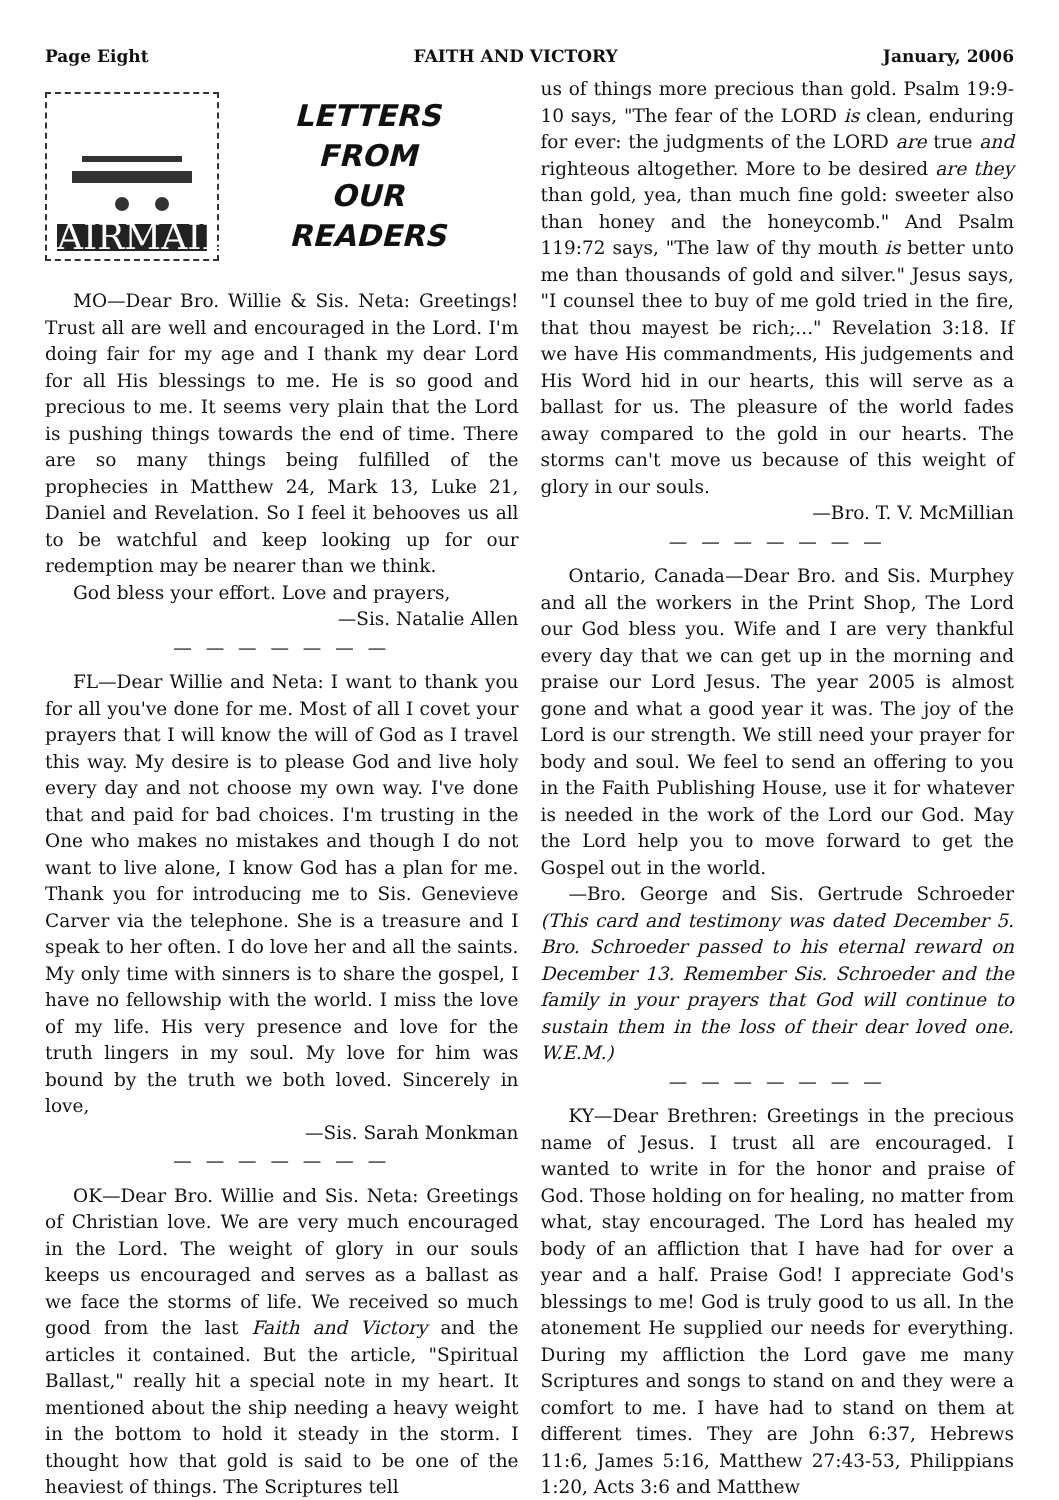Page Eight FAITH AND VICTORY January, 2006
AIRMAIL
LETTERS
FROM
OUR
READERS
MO—Dear Bro. Willie & Sis. Neta: Greetings! Trust all are well and encouraged in the Lord. I'm doing fair for my age and I thank my dear Lord for all His blessings to me. He is so good and precious to me. It seems very plain that the Lord is pushing things towards the end of time. There are so many things being fulfilled of the prophecies in Matthew 24, Mark 13, Luke 21, Daniel and Revelation. So I feel it behooves us all to be watchful and keep looking up for our redemption may be nearer than we think.
God bless your effort. Love and prayers,
—Sis. Natalie Allen
— — — — — — —
FL—Dear Willie and Neta: I want to thank you for all you've done for me. Most of all I covet your prayers that I will know the will of God as I travel this way. My desire is to please God and live holy every day and not choose my own way. I've done that and paid for bad choices. I'm trusting in the One who makes no mistakes and though I do not want to live alone, I know God has a plan for me. Thank you for introducing me to Sis. Genevieve Carver via the telephone. She is a treasure and I speak to her often. I do love her and all the saints. My only time with sinners is to share the gospel, I have no fellowship with the world. I miss the love of my life. His very presence and love for the truth lingers in my soul. My love for him was bound by the truth we both loved. Sincerely in love,
—Sis. Sarah Monkman
— — — — — — —
OK—Dear Bro. Willie and Sis. Neta: Greetings of Christian love. We are very much encouraged in the Lord. The weight of glory in our souls keeps us encouraged and serves as a ballast as we face the storms of life. We received so much good from the last Faith and Victory and the articles it contained. But the article, "Spiritual Ballast," really hit a special note in my heart. It mentioned about the ship needing a heavy weight in the bottom to hold it steady in the storm. I thought how that gold is said to be one of the heaviest of things. The Scriptures tell
us of things more precious than gold. Psalm 19:9-10 says, "The fear of the LORD is clean, enduring for ever: the judgments of the LORD are true and righteous altogether. More to be desired are they than gold, yea, than much fine gold: sweeter also than honey and the honeycomb." And Psalm 119:72 says, "The law of thy mouth is better unto me than thousands of gold and silver." Jesus says, "I counsel thee to buy of me gold tried in the fire, that thou mayest be rich;..." Revelation 3:18. If we have His commandments, His judgements and His Word hid in our hearts, this will serve as a ballast for us. The pleasure of the world fades away compared to the gold in our hearts. The storms can't move us because of this weight of glory in our souls.
—Bro. T. V. McMillian
— — — — — — —
Ontario, Canada—Dear Bro. and Sis. Murphey and all the workers in the Print Shop, The Lord our God bless you. Wife and I are very thankful every day that we can get up in the morning and praise our Lord Jesus. The year 2005 is almost gone and what a good year it was. The joy of the Lord is our strength. We still need your prayer for body and soul. We feel to send an offering to you in the Faith Publishing House, use it for whatever is needed in the work of the Lord our God. May the Lord help you to move forward to get the Gospel out in the world.
—Bro. George and Sis. Gertrude Schroeder (This card and testimony was dated December 5. Bro. Schroeder passed to his eternal reward on December 13. Remember Sis. Schroeder and the family in your prayers that God will continue to sustain them in the loss of their dear loved one. W.E.M.)
— — — — — — —
KY—Dear Brethren: Greetings in the precious name of Jesus. I trust all are encouraged. I wanted to write in for the honor and praise of God. Those holding on for healing, no matter from what, stay encouraged. The Lord has healed my body of an affliction that I have had for over a year and a half. Praise God! I appreciate God's blessings to me! God is truly good to us all. In the atonement He supplied our needs for everything. During my affliction the Lord gave me many Scriptures and songs to stand on and they were a comfort to me. I have had to stand on them at different times. They are John 6:37, Hebrews 11:6, James 5:16, Matthew 27:43-53, Philippians 1:20, Acts 3:6 and Matthew